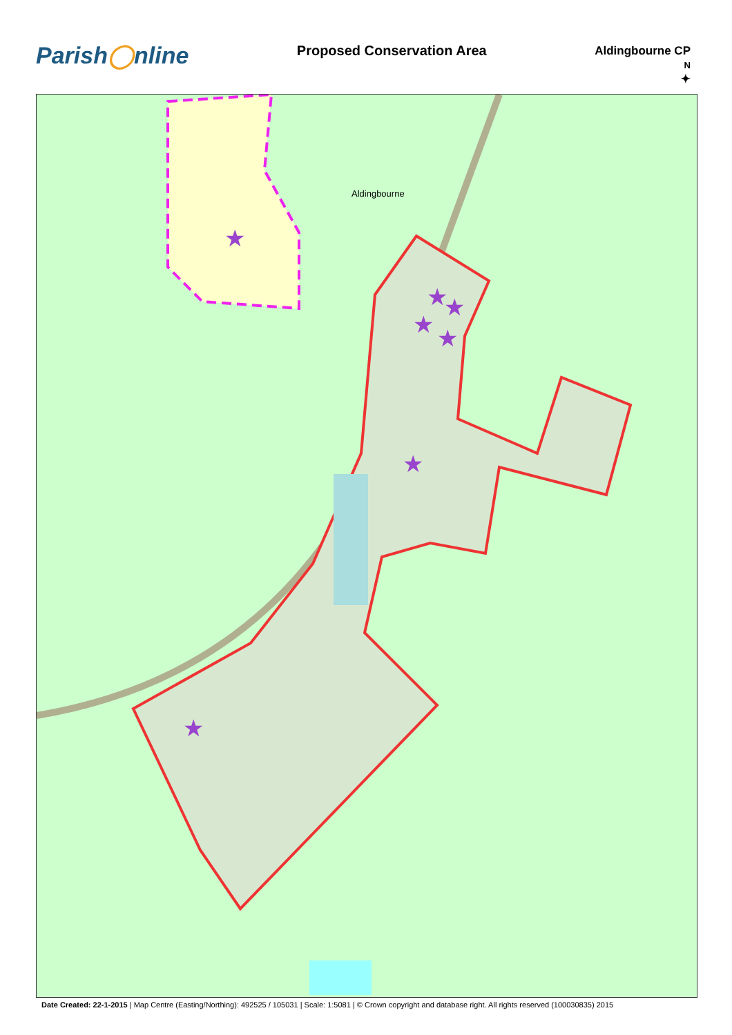Parish◯nline
Proposed Conservation Area
Aldingbourne CP
N
✦
★
★
★
★
★
★
★
Aldingbourne
Date Created: 22-1-2015 | Map Centre (Easting/Northing): 492525 / 105031 | Scale: 1:5081 | © Crown copyright and database right. All rights reserved (100030835) 2015